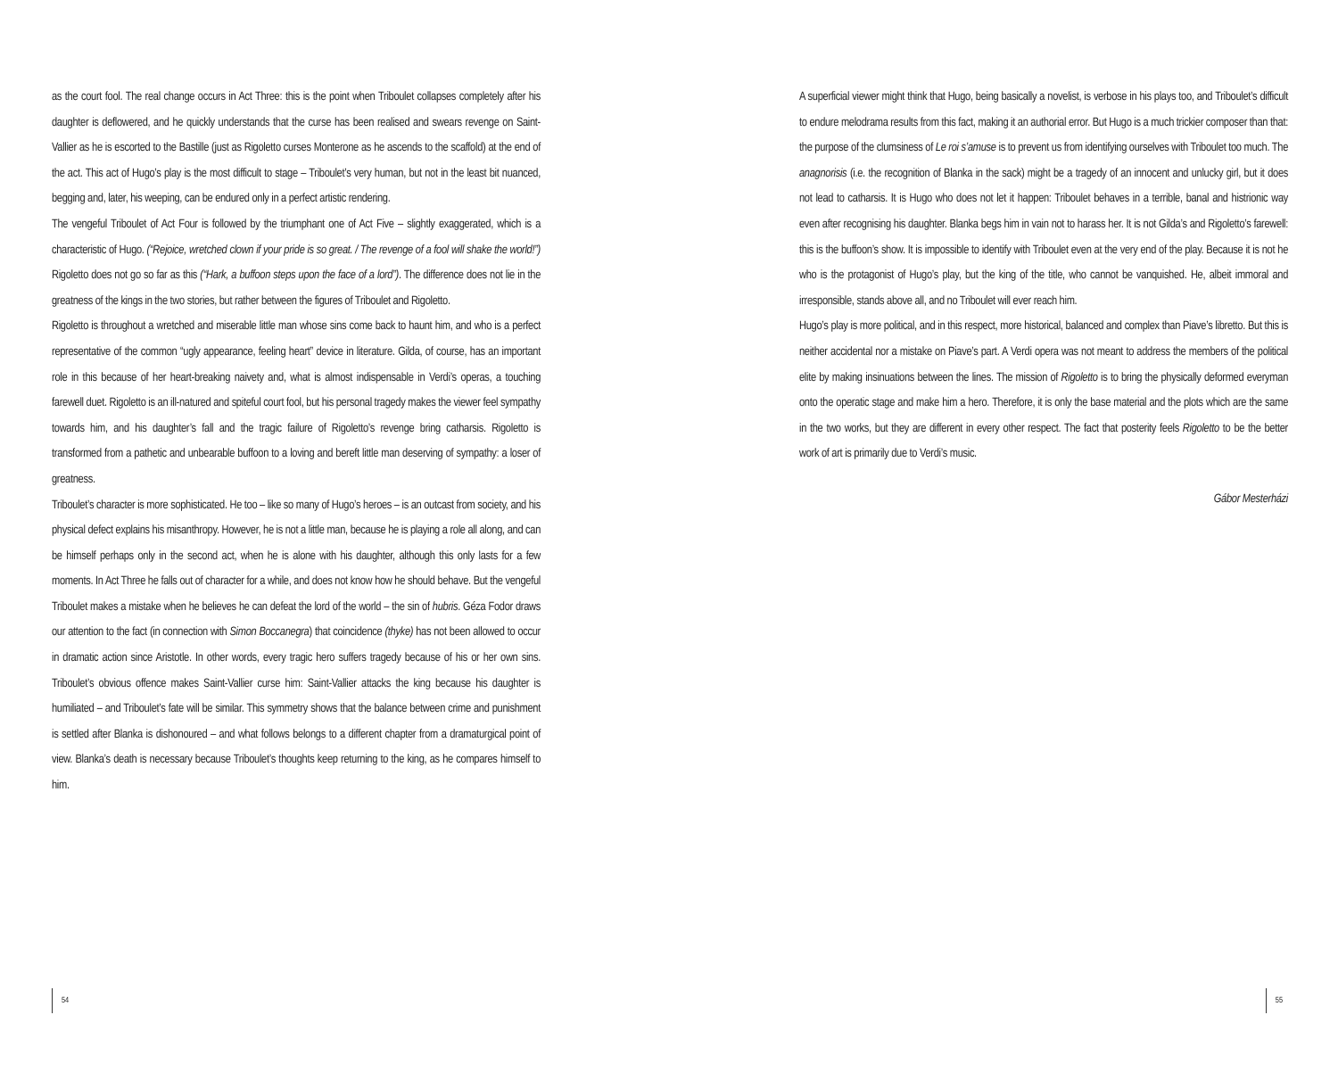as the court fool. The real change occurs in Act Three: this is the point when Triboulet collapses completely after his daughter is deflowered, and he quickly understands that the curse has been realised and swears revenge on Saint-Vallier as he is escorted to the Bastille (just as Rigoletto curses Monterone as he ascends to the scaffold) at the end of the act. This act of Hugo’s play is the most difficult to stage – Triboulet’s very human, but not in the least bit nuanced, begging and, later, his weeping, can be endured only in a perfect artistic rendering.
The vengeful Triboulet of Act Four is followed by the triumphant one of Act Five – slightly exaggerated, which is a characteristic of Hugo. (“Rejoice, wretched clown if your pride is so great. / The revenge of a fool will shake the world!”) Rigoletto does not go so far as this (“Hark, a buffoon steps upon the face of a lord”). The difference does not lie in the greatness of the kings in the two stories, but rather between the figures of Triboulet and Rigoletto.
Rigoletto is throughout a wretched and miserable little man whose sins come back to haunt him, and who is a perfect representative of the common “ugly appearance, feeling heart” device in literature. Gilda, of course, has an important role in this because of her heart-breaking naivety and, what is almost indispensable in Verdi’s operas, a touching farewell duet. Rigoletto is an ill-natured and spiteful court fool, but his personal tragedy makes the viewer feel sympathy towards him, and his daughter’s fall and the tragic failure of Rigoletto’s revenge bring catharsis. Rigoletto is transformed from a pathetic and unbearable buffoon to a loving and bereft little man deserving of sympathy: a loser of greatness.
Triboulet’s character is more sophisticated. He too – like so many of Hugo’s heroes – is an outcast from society, and his physical defect explains his misanthropy. However, he is not a little man, because he is playing a role all along, and can be himself perhaps only in the second act, when he is alone with his daughter, although this only lasts for a few moments. In Act Three he falls out of character for a while, and does not know how he should behave. But the vengeful Triboulet makes a mistake when he believes he can defeat the lord of the world – the sin of hubris. Géza Fodor draws our attention to the fact (in connection with Simon Boccanegra) that coincidence (thyke) has not been allowed to occur in dramatic action since Aristotle. In other words, every tragic hero suffers tragedy because of his or her own sins. Triboulet’s obvious offence makes Saint-Vallier curse him: Saint-Vallier attacks the king because his daughter is humiliated – and Triboulet’s fate will be similar. This symmetry shows that the balance between crime and punishment is settled after Blanka is dishonoured – and what follows belongs to a different chapter from a dramaturgical point of view. Blanka’s death is necessary because Triboulet’s thoughts keep returning to the king, as he compares himself to him.
A superficial viewer might think that Hugo, being basically a novelist, is verbose in his plays too, and Triboulet’s difficult to endure melodrama results from this fact, making it an authorial error. But Hugo is a much trickier composer than that: the purpose of the clumsiness of Le roi s’amuse is to prevent us from identifying ourselves with Triboulet too much. The anagnorisis (i.e. the recognition of Blanka in the sack) might be a tragedy of an innocent and unlucky girl, but it does not lead to catharsis. It is Hugo who does not let it happen: Triboulet behaves in a terrible, banal and histrionic way even after recognising his daughter. Blanka begs him in vain not to harass her. It is not Gilda’s and Rigoletto’s farewell: this is the buffoon’s show. It is impossible to identify with Triboulet even at the very end of the play. Because it is not he who is the protagonist of Hugo’s play, but the king of the title, who cannot be vanquished. He, albeit immoral and irresponsible, stands above all, and no Triboulet will ever reach him.
Hugo’s play is more political, and in this respect, more historical, balanced and complex than Piave’s libretto. But this is neither accidental nor a mistake on Piave’s part. A Verdi opera was not meant to address the members of the political elite by making insinuations between the lines. The mission of Rigoletto is to bring the physically deformed everyman onto the operatic stage and make him a hero. Therefore, it is only the base material and the plots which are the same in the two works, but they are different in every other respect. The fact that posterity feels Rigoletto to be the better work of art is primarily due to Verdi’s music.
Gábor Mesterházi
54 55